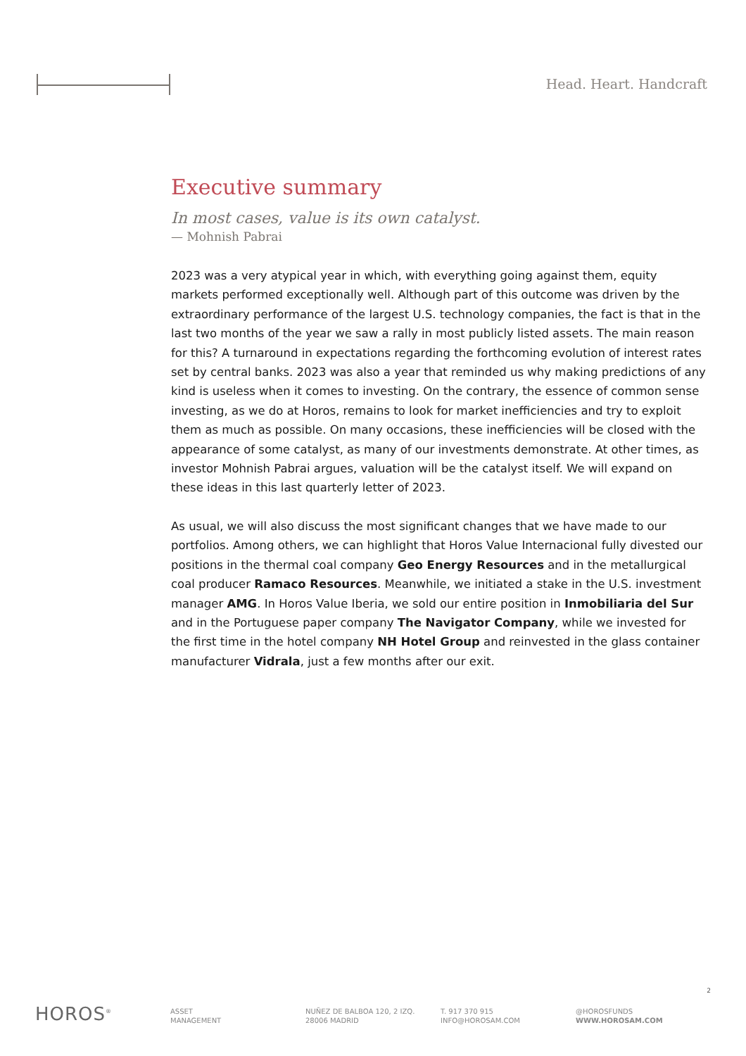Head. Heart. Handcraft
Executive summary
In most cases, value is its own catalyst.
— Mohnish Pabrai
2023 was a very atypical year in which, with everything going against them, equity markets performed exceptionally well. Although part of this outcome was driven by the extraordinary performance of the largest U.S. technology companies, the fact is that in the last two months of the year we saw a rally in most publicly listed assets. The main reason for this? A turnaround in expectations regarding the forthcoming evolution of interest rates set by central banks. 2023 was also a year that reminded us why making predictions of any kind is useless when it comes to investing. On the contrary, the essence of common sense investing, as we do at Horos, remains to look for market inefficiencies and try to exploit them as much as possible. On many occasions, these inefficiencies will be closed with the appearance of some catalyst, as many of our investments demonstrate. At other times, as investor Mohnish Pabrai argues, valuation will be the catalyst itself. We will expand on these ideas in this last quarterly letter of 2023.
As usual, we will also discuss the most significant changes that we have made to our portfolios. Among others, we can highlight that Horos Value Internacional fully divested our positions in the thermal coal company Geo Energy Resources and in the metallurgical coal producer Ramaco Resources. Meanwhile, we initiated a stake in the U.S. investment manager AMG. In Horos Value Iberia, we sold our entire position in Inmobiliaria del Sur and in the Portuguese paper company The Navigator Company, while we invested for the first time in the hotel company NH Hotel Group and reinvested in the glass container manufacturer Vidrala, just a few months after our exit.
2
HOROS<sup>®</sup>
ASSET
MANAGEMENT
NUÑEZ DE BALBOA 120, 2 IZQ.
28006 MADRID
T. 917 370 915
INFO@HOROSAM.COM
@HOROSFUNDS
WWW.HOROSAM.COM